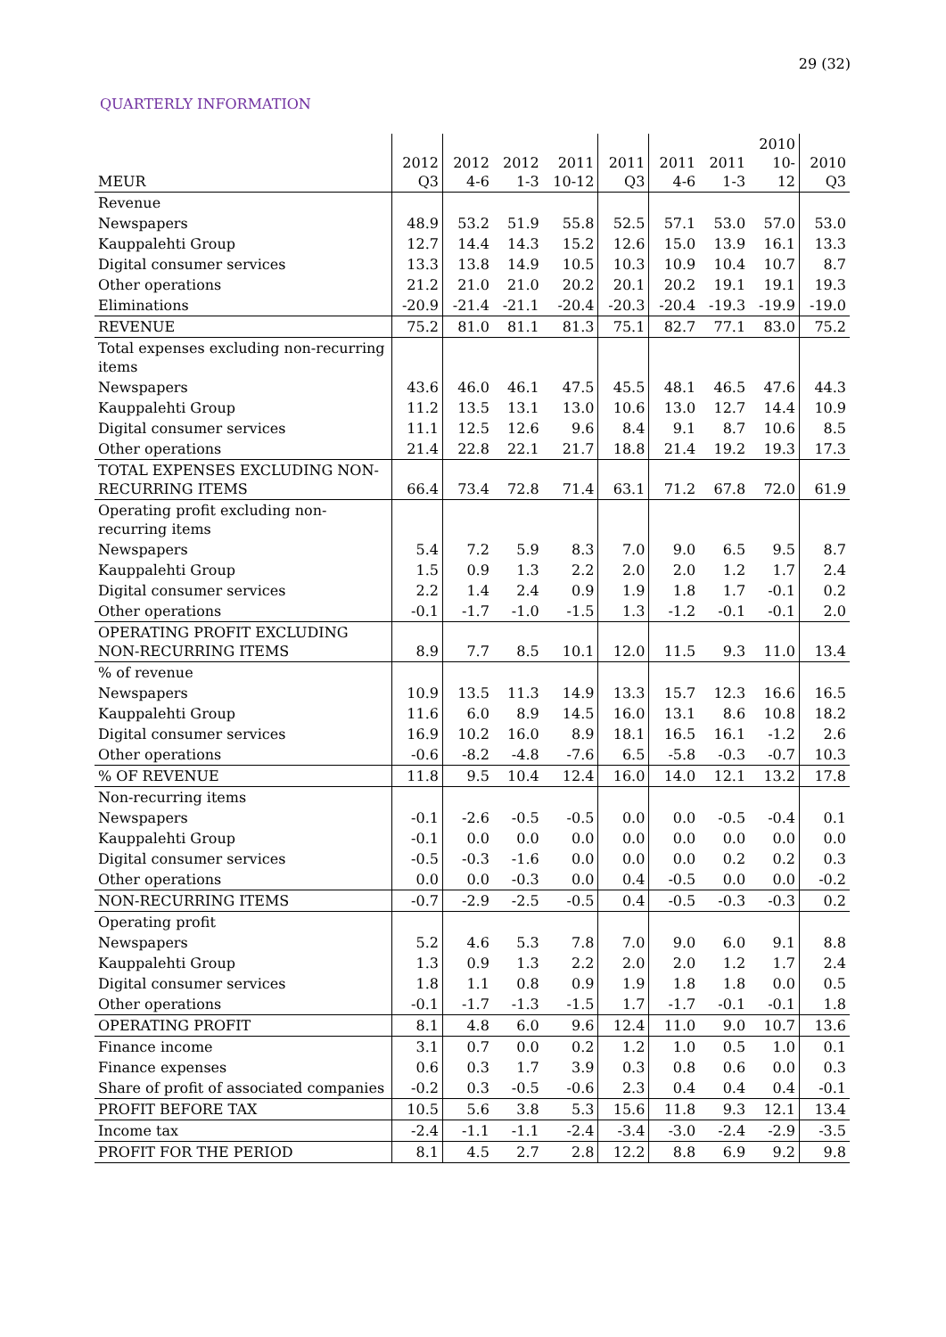29 (32)
QUARTERLY INFORMATION
| MEUR | 2012 Q3 | 2012 4-6 | 2012 1-3 | 2011 10-12 | 2011 Q3 | 2011 4-6 | 2011 1-3 | 2010 10- 12 | 2010 Q3 |
| --- | --- | --- | --- | --- | --- | --- | --- | --- | --- |
| Revenue | | | | | | | | | |
| Newspapers | 48.9 | 53.2 | 51.9 | 55.8 | 52.5 | 57.1 | 53.0 | 57.0 | 53.0 |
| Kauppalehti Group | 12.7 | 14.4 | 14.3 | 15.2 | 12.6 | 15.0 | 13.9 | 16.1 | 13.3 |
| Digital consumer services | 13.3 | 13.8 | 14.9 | 10.5 | 10.3 | 10.9 | 10.4 | 10.7 | 8.7 |
| Other operations | 21.2 | 21.0 | 21.0 | 20.2 | 20.1 | 20.2 | 19.1 | 19.1 | 19.3 |
| Eliminations | -20.9 | -21.4 | -21.1 | -20.4 | -20.3 | -20.4 | -19.3 | -19.9 | -19.0 |
| REVENUE | 75.2 | 81.0 | 81.1 | 81.3 | 75.1 | 82.7 | 77.1 | 83.0 | 75.2 |
| Total expenses excluding non-recurring items | | | | | | | | | |
| Newspapers | 43.6 | 46.0 | 46.1 | 47.5 | 45.5 | 48.1 | 46.5 | 47.6 | 44.3 |
| Kauppalehti Group | 11.2 | 13.5 | 13.1 | 13.0 | 10.6 | 13.0 | 12.7 | 14.4 | 10.9 |
| Digital consumer services | 11.1 | 12.5 | 12.6 | 9.6 | 8.4 | 9.1 | 8.7 | 10.6 | 8.5 |
| Other operations | 21.4 | 22.8 | 22.1 | 21.7 | 18.8 | 21.4 | 19.2 | 19.3 | 17.3 |
| TOTAL EXPENSES EXCLUDING NON-RECURRING ITEMS | 66.4 | 73.4 | 72.8 | 71.4 | 63.1 | 71.2 | 67.8 | 72.0 | 61.9 |
| Operating profit excluding non-recurring items | | | | | | | | | |
| Newspapers | 5.4 | 7.2 | 5.9 | 8.3 | 7.0 | 9.0 | 6.5 | 9.5 | 8.7 |
| Kauppalehti Group | 1.5 | 0.9 | 1.3 | 2.2 | 2.0 | 2.0 | 1.2 | 1.7 | 2.4 |
| Digital consumer services | 2.2 | 1.4 | 2.4 | 0.9 | 1.9 | 1.8 | 1.7 | -0.1 | 0.2 |
| Other operations | -0.1 | -1.7 | -1.0 | -1.5 | 1.3 | -1.2 | -0.1 | -0.1 | 2.0 |
| OPERATING PROFIT EXCLUDING NON-RECURRING ITEMS | 8.9 | 7.7 | 8.5 | 10.1 | 12.0 | 11.5 | 9.3 | 11.0 | 13.4 |
| % of revenue | | | | | | | | | |
| Newspapers | 10.9 | 13.5 | 11.3 | 14.9 | 13.3 | 15.7 | 12.3 | 16.6 | 16.5 |
| Kauppalehti Group | 11.6 | 6.0 | 8.9 | 14.5 | 16.0 | 13.1 | 8.6 | 10.8 | 18.2 |
| Digital consumer services | 16.9 | 10.2 | 16.0 | 8.9 | 18.1 | 16.5 | 16.1 | -1.2 | 2.6 |
| Other operations | -0.6 | -8.2 | -4.8 | -7.6 | 6.5 | -5.8 | -0.3 | -0.7 | 10.3 |
| % OF REVENUE | 11.8 | 9.5 | 10.4 | 12.4 | 16.0 | 14.0 | 12.1 | 13.2 | 17.8 |
| Non-recurring items | | | | | | | | | |
| Newspapers | -0.1 | -2.6 | -0.5 | -0.5 | 0.0 | 0.0 | -0.5 | -0.4 | 0.1 |
| Kauppalehti Group | -0.1 | 0.0 | 0.0 | 0.0 | 0.0 | 0.0 | 0.0 | 0.0 | 0.0 |
| Digital consumer services | -0.5 | -0.3 | -1.6 | 0.0 | 0.0 | 0.0 | 0.2 | 0.2 | 0.3 |
| Other operations | 0.0 | 0.0 | -0.3 | 0.0 | 0.4 | -0.5 | 0.0 | 0.0 | -0.2 |
| NON-RECURRING ITEMS | -0.7 | -2.9 | -2.5 | -0.5 | 0.4 | -0.5 | -0.3 | -0.3 | 0.2 |
| Operating profit | | | | | | | | | |
| Newspapers | 5.2 | 4.6 | 5.3 | 7.8 | 7.0 | 9.0 | 6.0 | 9.1 | 8.8 |
| Kauppalehti Group | 1.3 | 0.9 | 1.3 | 2.2 | 2.0 | 2.0 | 1.2 | 1.7 | 2.4 |
| Digital consumer services | 1.8 | 1.1 | 0.8 | 0.9 | 1.9 | 1.8 | 1.8 | 0.0 | 0.5 |
| Other operations | -0.1 | -1.7 | -1.3 | -1.5 | 1.7 | -1.7 | -0.1 | -0.1 | 1.8 |
| OPERATING PROFIT | 8.1 | 4.8 | 6.0 | 9.6 | 12.4 | 11.0 | 9.0 | 10.7 | 13.6 |
| Finance income | 3.1 | 0.7 | 0.0 | 0.2 | 1.2 | 1.0 | 0.5 | 1.0 | 0.1 |
| Finance expenses | 0.6 | 0.3 | 1.7 | 3.9 | 0.3 | 0.8 | 0.6 | 0.0 | 0.3 |
| Share of profit of associated companies | -0.2 | 0.3 | -0.5 | -0.6 | 2.3 | 0.4 | 0.4 | 0.4 | -0.1 |
| PROFIT BEFORE TAX | 10.5 | 5.6 | 3.8 | 5.3 | 15.6 | 11.8 | 9.3 | 12.1 | 13.4 |
| Income tax | -2.4 | -1.1 | -1.1 | -2.4 | -3.4 | -3.0 | -2.4 | -2.9 | -3.5 |
| PROFIT FOR THE PERIOD | 8.1 | 4.5 | 2.7 | 2.8 | 12.2 | 8.8 | 6.9 | 9.2 | 9.8 |